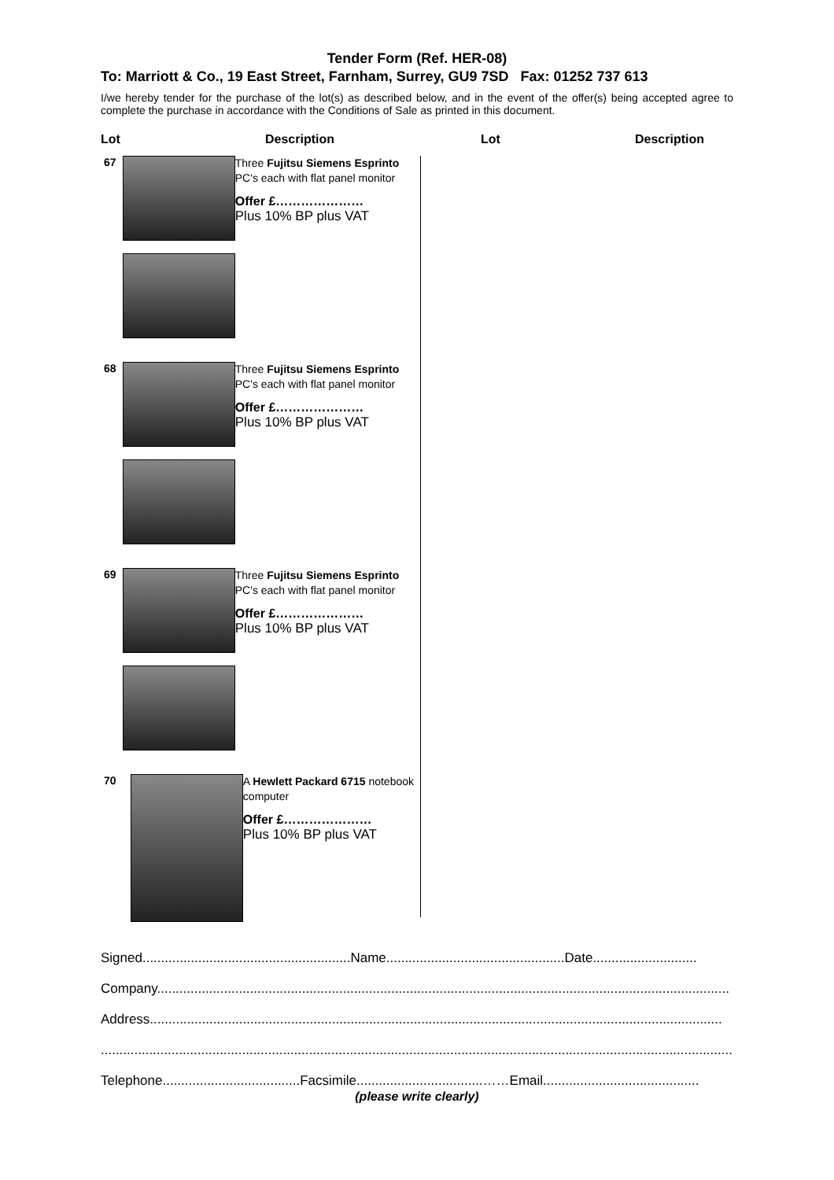Tender Form (Ref. HER-08)
To: Marriott & Co., 19 East Street, Farnham, Surrey, GU9 7SD Fax: 01252 737 613
I/we hereby tender for the purchase of the lot(s) as described below, and in the event of the offer(s) being accepted agree to complete the purchase in accordance with the Conditions of Sale as printed in this document.
Lot Description Lot Description
67
Three Fujitsu Siemens Esprinto PC's each with flat panel monitor
Offer £…………………
Plus 10% BP plus VAT
68
Three Fujitsu Siemens Esprinto PC's each with flat panel monitor
Offer £…………………
Plus 10% BP plus VAT
69
Three Fujitsu Siemens Esprinto PC's each with flat panel monitor
Offer £…………………
Plus 10% BP plus VAT
70
A Hewlett Packard 6715 notebook computer
Offer £…………………
Plus 10% BP plus VAT
Signed........................................................Name................................................Date............................
Company..........................................................................................................................................................
Address..........................................................................................................................................................
..........................................................................................................................................................................
Telephone.....................................Facsimile..................................……Email..........................................
(please write clearly)